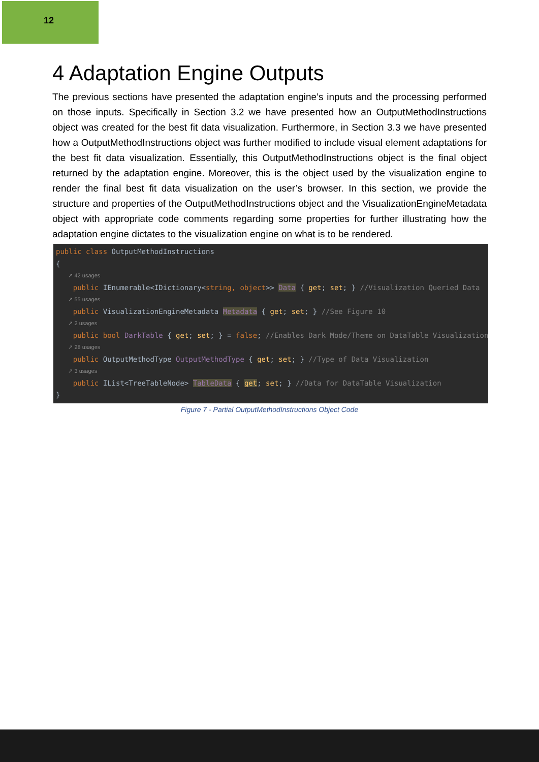12
4 Adaptation Engine Outputs
The previous sections have presented the adaptation engine’s inputs and the processing performed on those inputs. Specifically in Section 3.2 we have presented how an OutputMethodInstructions object was created for the best fit data visualization. Furthermore, in Section 3.3 we have presented how a OutputMethodInstructions object was further modified to include visual element adaptations for the best fit data visualization. Essentially, this OutputMethodInstructions object is the final object returned by the adaptation engine. Moreover, this is the object used by the visualization engine to render the final best fit data visualization on the user’s browser. In this section, we provide the structure and properties of the OutputMethodInstructions object and the VisualizationEngineMetadata object with appropriate code comments regarding some properties for further illustrating how the adaptation engine dictates to the visualization engine on what is to be rendered.
public class OutputMethodInstructions
{
↗ 42 usages
public IEnumerable<IDictionary<string, object>> Data { get; set; } //Visualization Queried Data
↗ 55 usages
public VisualizationEngineMetadata Metadata { get; set; } //See Figure 10
↗ 2 usages
public bool DarkTable { get; set; } = false; //Enables Dark Mode/Theme on DataTable Visualization
↗ 28 usages
public OutputMethodType OutputMethodType { get; set; } //Type of Data Visualization
↗ 3 usages
public IList<TreeTableNode> TableData { get; set; } //Data for DataTable Visualization
}
Figure 7 - Partial OutputMethodInstructions Object Code